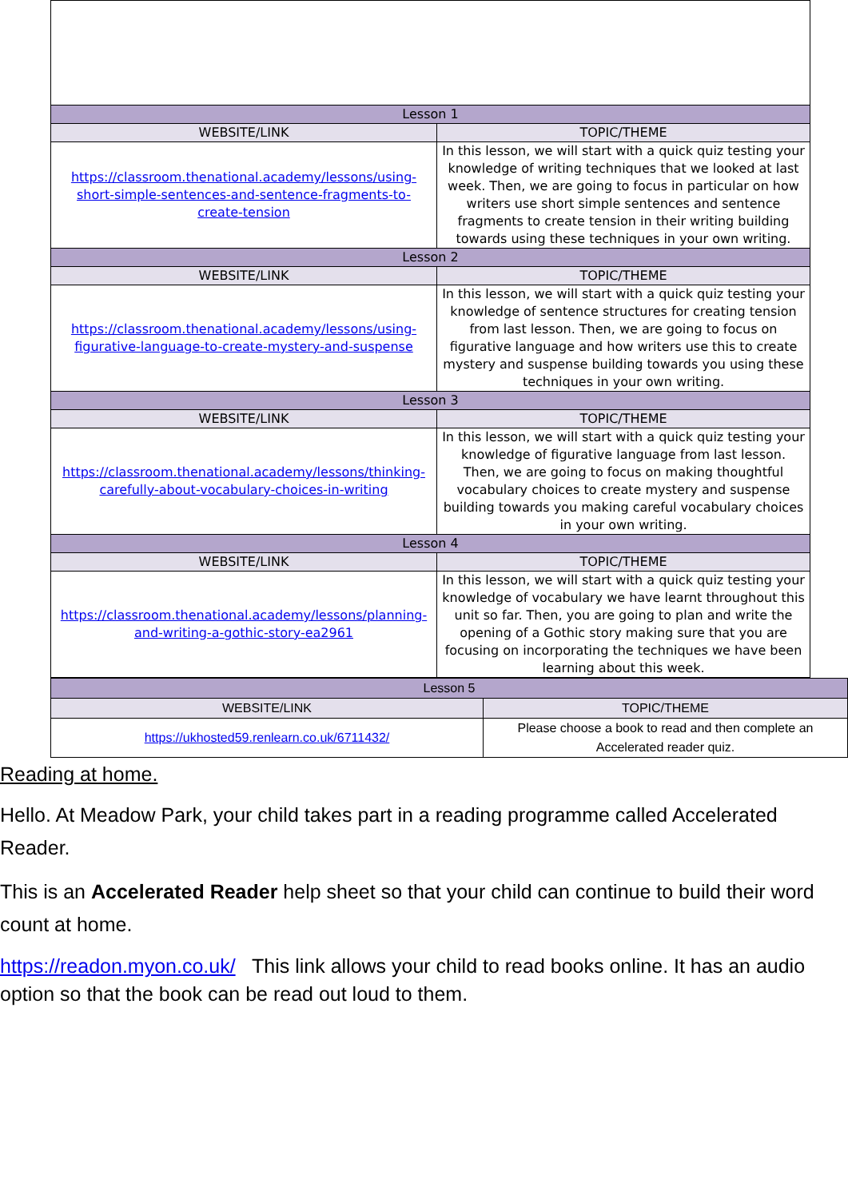| Lesson 1 | |
| WEBSITE/LINK | TOPIC/THEME |
| https://classroom.thenational.academy/lessons/using-short-simple-sentences-and-sentence-fragments-to-create-tension | In this lesson, we will start with a quick quiz testing your knowledge of writing techniques that we looked at last week. Then, we are going to focus in particular on how writers use short simple sentences and sentence fragments to create tension in their writing building towards using these techniques in your own writing. |
| Lesson 2 | |
| WEBSITE/LINK | TOPIC/THEME |
| https://classroom.thenational.academy/lessons/using-figurative-language-to-create-mystery-and-suspense | In this lesson, we will start with a quick quiz testing your knowledge of sentence structures for creating tension from last lesson. Then, we are going to focus on figurative language and how writers use this to create mystery and suspense building towards you using these techniques in your own writing. |
| Lesson 3 | |
| WEBSITE/LINK | TOPIC/THEME |
| https://classroom.thenational.academy/lessons/thinking-carefully-about-vocabulary-choices-in-writing | In this lesson, we will start with a quick quiz testing your knowledge of figurative language from last lesson. Then, we are going to focus on making thoughtful vocabulary choices to create mystery and suspense building towards you making careful vocabulary choices in your own writing. |
| Lesson 4 | |
| WEBSITE/LINK | TOPIC/THEME |
| https://classroom.thenational.academy/lessons/planning-and-writing-a-gothic-story-ea2961 | In this lesson, we will start with a quick quiz testing your knowledge of vocabulary we have learnt throughout this unit so far. Then, you are going to plan and write the opening of a Gothic story making sure that you are focusing on incorporating the techniques we have been learning about this week. |
| Lesson 5 | |
| WEBSITE/LINK | TOPIC/THEME |
| https://ukhosted59.renlearn.co.uk/6711432/ | Please choose a book to read and then complete an Accelerated reader quiz. |
Reading at home.
Hello. At Meadow Park, your child takes part in a reading programme called Accelerated Reader.
This is an Accelerated Reader help sheet so that your child can continue to build their word count at home.
https://readon.myon.co.uk/ This link allows your child to read books online. It has an audio option so that the book can be read out loud to them.